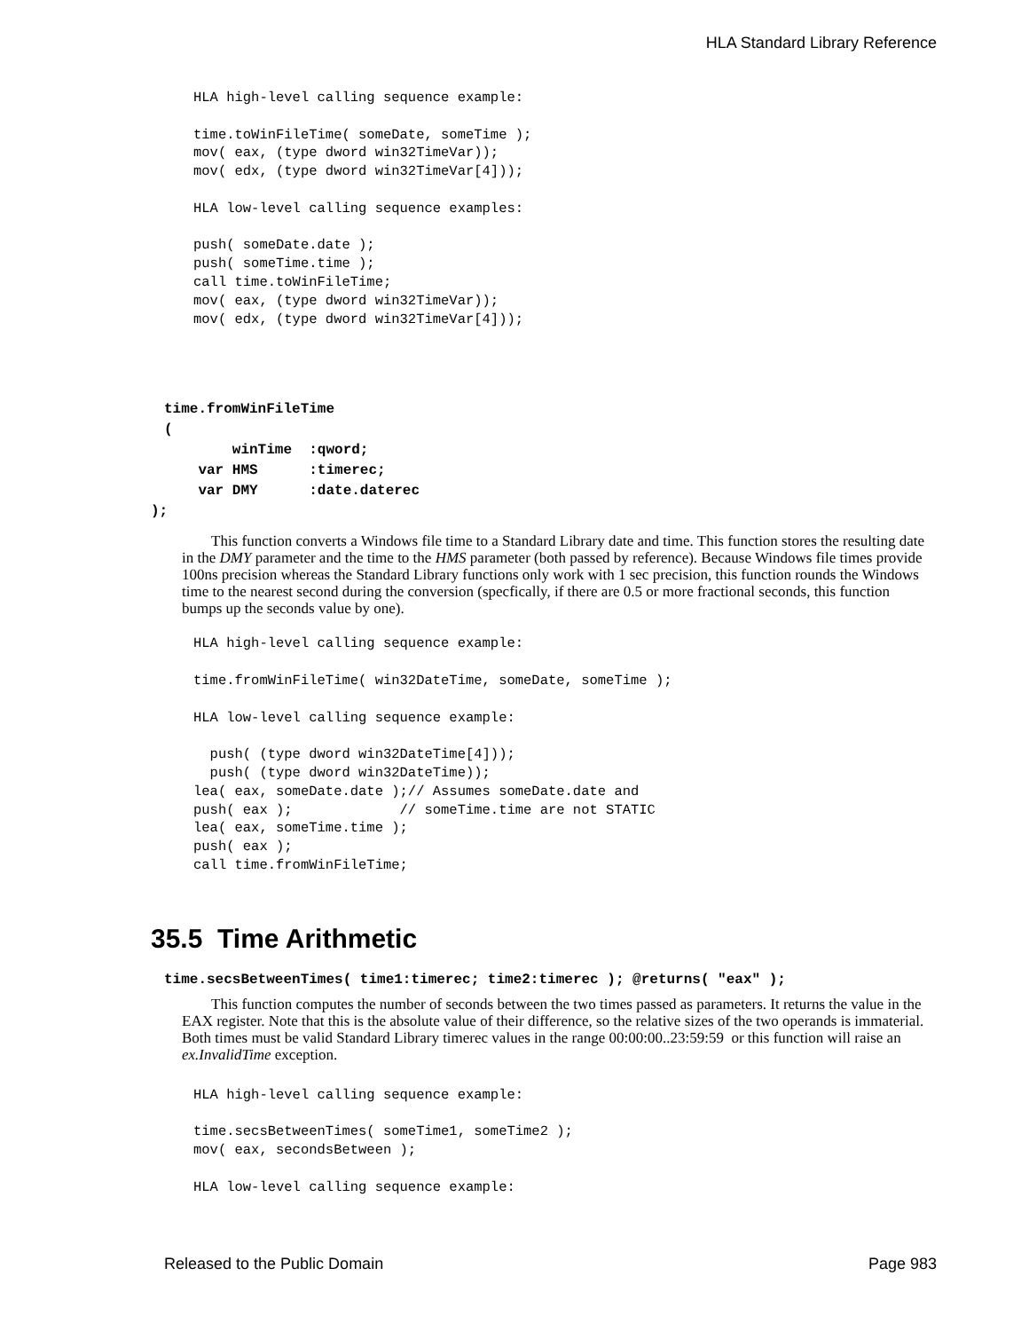HLA Standard Library Reference
HLA high-level calling sequence example:

time.toWinFileTime( someDate, someTime );
mov( eax, (type dword win32TimeVar));
mov( edx, (type dword win32TimeVar[4]));

HLA low-level calling sequence examples:

push( someDate.date );
push( someTime.time );
call time.toWinFileTime;
mov( eax, (type dword win32TimeVar));
mov( edx, (type dword win32TimeVar[4]));
time.fromWinFileTime
(
        winTime  :qword;
    var HMS      :timerec;
    var DMY      :date.daterec
);
This function converts a Windows file time to a Standard Library date and time. This function stores the resulting date in the DMY parameter and the time to the HMS parameter (both passed by reference). Because Windows file times provide 100ns precision whereas the Standard Library functions only work with 1 sec precision, this function rounds the Windows time to the nearest second during the conversion (specfically, if there are 0.5 or more fractional seconds, this function bumps up the seconds value by one).
HLA high-level calling sequence example:

time.fromWinFileTime( win32DateTime, someDate, someTime );

HLA low-level calling sequence example:

  push( (type dword win32DateTime[4]));
  push( (type dword win32DateTime));
lea( eax, someDate.date );// Assumes someDate.date and
push( eax );             // someTime.time are not STATIC
lea( eax, someTime.time );
push( eax );
call time.fromWinFileTime;
35.5 Time Arithmetic
time.secsBetweenTimes( time1:timerec; time2:timerec ); @returns( "eax" );
This function computes the number of seconds between the two times passed as parameters. It returns the value in the EAX register. Note that this is the absolute value of their difference, so the relative sizes of the two operands is immaterial. Both times must be valid Standard Library timerec values in the range 00:00:00..23:59:59 or this function will raise an ex.InvalidTime exception.
HLA high-level calling sequence example:

time.secsBetweenTimes( someTime1, someTime2 );
mov( eax, secondsBetween );

HLA low-level calling sequence example:
Released to the Public Domain Page 983